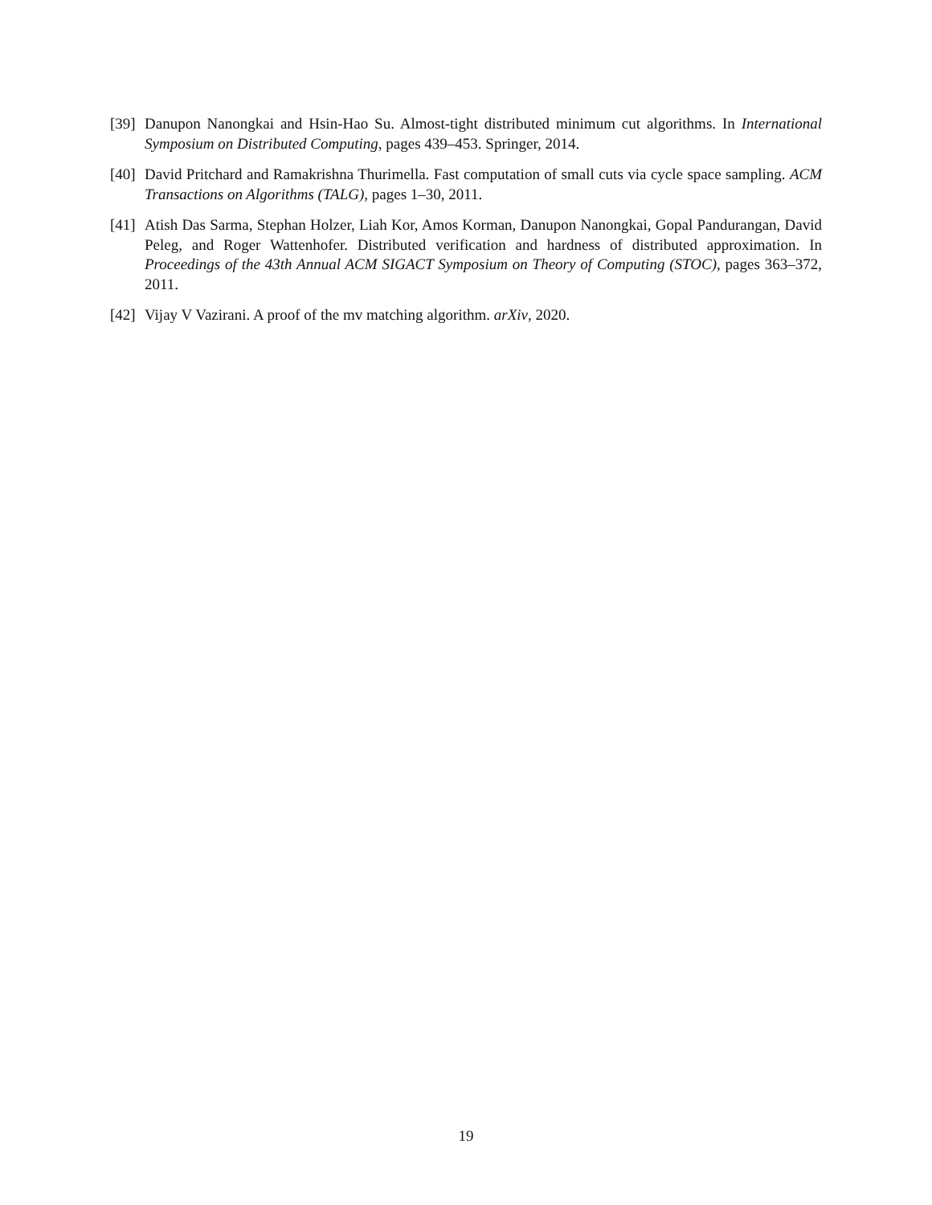[39] Danupon Nanongkai and Hsin-Hao Su. Almost-tight distributed minimum cut algorithms. In International Symposium on Distributed Computing, pages 439–453. Springer, 2014.
[40] David Pritchard and Ramakrishna Thurimella. Fast computation of small cuts via cycle space sampling. ACM Transactions on Algorithms (TALG), pages 1–30, 2011.
[41] Atish Das Sarma, Stephan Holzer, Liah Kor, Amos Korman, Danupon Nanongkai, Gopal Pandurangan, David Peleg, and Roger Wattenhofer. Distributed verification and hardness of distributed approximation. In Proceedings of the 43th Annual ACM SIGACT Symposium on Theory of Computing (STOC), pages 363–372, 2011.
[42] Vijay V Vazirani. A proof of the mv matching algorithm. arXiv, 2020.
19